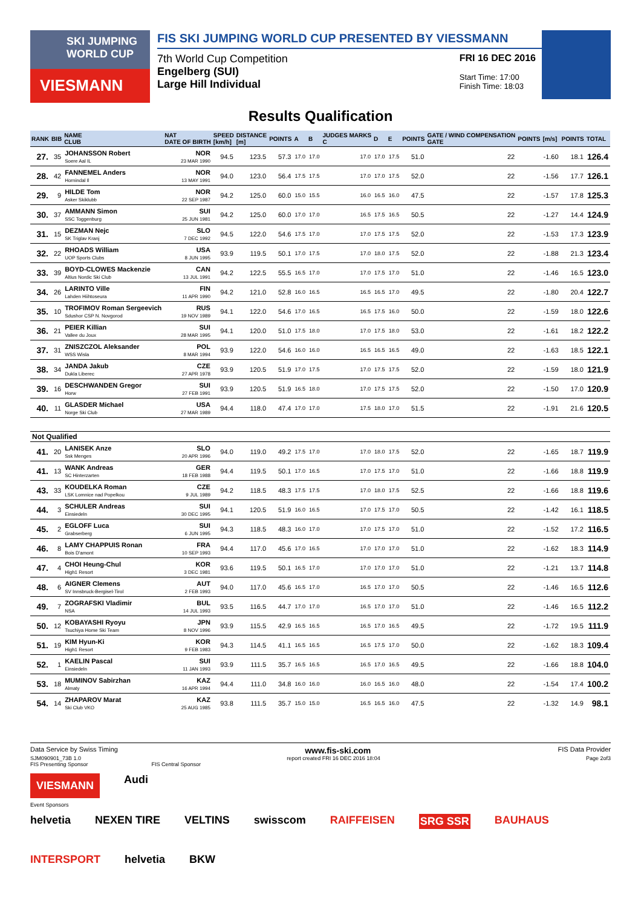SKI JUMPING WORLD CUP
VIESMANN
FIS SKI JUMPING WORLD CUP PRESENTED BY VIESSMANN
7th World Cup Competition
Engelberg (SUI)
Large Hill Individual
FRI 16 DEC 2016
Start Time: 17:00
Finish Time: 18:03
Results Qualification
| RANK | BIB | NAME CLUB | NAT DATE OF BIRTH | SPEED [km/h] | DISTANCE [m] | POINTS | A | B | JUDGES MARKS C | D | E | POINTS | GATE / WIND COMPENSATION GATE | POINTS | [m/s] | POINTS | TOTAL |
| --- | --- | --- | --- | --- | --- | --- | --- | --- | --- | --- | --- | --- | --- | --- | --- | --- | --- |
| 27. | 35 | JOHANSSON Robert Soere Aal IL | NOR 23 MAR 1990 | 94.5 | 123.5 | 57.3 | 17.0 | 17.0 | 17.0 | 17.0 | 17.5 | 51.0 | 22 | | -1.60 | 18.1 | 126.4 |
| 28. | 42 | FANNEMEL Anders Hornindal Il | NOR 13 MAY 1991 | 94.0 | 123.0 | 56.4 | 17.5 | 17.5 | 17.0 | 17.0 | 17.5 | 52.0 | 22 | | -1.56 | 17.7 | 126.1 |
| 29. | 9 | HILDE Tom Asker Skiklubb | NOR 22 SEP 1987 | 94.2 | 125.0 | 60.0 | 15.0 | 15.5 | 16.0 | 16.5 | 16.0 | 47.5 | 22 | | -1.57 | 17.8 | 125.3 |
| 30. | 37 | AMMANN Simon SSC Toggenburg | SUI 25 JUN 1981 | 94.2 | 125.0 | 60.0 | 17.0 | 17.0 | 16.5 | 17.5 | 16.5 | 50.5 | 22 | | -1.27 | 14.4 | 124.9 |
| 31. | 15 | DEZMAN Nejc SK Triglav Kranj | SLO 7 DEC 1992 | 94.5 | 122.0 | 54.6 | 17.5 | 17.0 | 17.0 | 17.5 | 17.5 | 52.0 | 22 | | -1.53 | 17.3 | 123.9 |
| 32. | 22 | RHOADS William UOP Sports Clubs | USA 8 JUN 1995 | 93.9 | 119.5 | 50.1 | 17.0 | 17.5 | 17.0 | 18.0 | 17.5 | 52.0 | 22 | | -1.88 | 21.3 | 123.4 |
| 33. | 39 | BOYD-CLOWES Mackenzie Altius Nordic Ski Club | CAN 13 JUL 1991 | 94.2 | 122.5 | 55.5 | 16.5 | 17.0 | 17.0 | 17.5 | 17.0 | 51.0 | 22 | | -1.46 | 16.5 | 123.0 |
| 34. | 26 | LARINTO Ville Lahden Hiihtoseura | FIN 11 APR 1990 | 94.2 | 121.0 | 52.8 | 16.0 | 16.5 | 16.5 | 16.5 | 17.0 | 49.5 | 22 | | -1.80 | 20.4 | 122.7 |
| 35. | 10 | TROFIMOV Roman Sergeevich Sdushor CSP N. Novgorod | RUS 19 NOV 1989 | 94.1 | 122.0 | 54.6 | 17.0 | 16.5 | 16.5 | 17.5 | 16.0 | 50.0 | 22 | | -1.59 | 18.0 | 122.6 |
| 36. | 21 | PEIER Killian Vallee du Joux | SUI 28 MAR 1995 | 94.1 | 120.0 | 51.0 | 17.5 | 18.0 | 17.0 | 17.5 | 18.0 | 53.0 | 22 | | -1.61 | 18.2 | 122.2 |
| 37. | 31 | ZNISZCZOL Aleksander WSS Wisla | POL 8 MAR 1994 | 93.9 | 122.0 | 54.6 | 16.0 | 16.0 | 16.5 | 16.5 | 16.5 | 49.0 | 22 | | -1.63 | 18.5 | 122.1 |
| 38. | 34 | JANDA Jakub Dukla Liberec | CZE 27 APR 1978 | 93.9 | 120.5 | 51.9 | 17.0 | 17.5 | 17.0 | 17.5 | 17.5 | 52.0 | 22 | | -1.59 | 18.0 | 121.9 |
| 39. | 16 | DESCHWANDEN Gregor Horw | SUI 27 FEB 1991 | 93.9 | 120.5 | 51.9 | 16.5 | 18.0 | 17.0 | 17.5 | 17.5 | 52.0 | 22 | | -1.50 | 17.0 | 120.9 |
| 40. | 11 | GLASDER Michael Norge Ski Club | USA 27 MAR 1989 | 94.4 | 118.0 | 47.4 | 17.0 | 17.0 | 17.5 | 18.0 | 17.0 | 51.5 | 22 | | -1.91 | 21.6 | 120.5 |
| Not Qualified | | | | | | | | | | | | | | | | | |
| 41. | 20 | LANISEK Anze Ssk Menges | SLO 20 APR 1996 | 94.0 | 119.0 | 49.2 | 17.5 | 17.0 | 17.0 | 18.0 | 17.5 | 52.0 | 22 | | -1.65 | 18.7 | 119.9 |
| 41. | 13 | WANK Andreas SC Hinterzarten | GER 18 FEB 1988 | 94.4 | 119.5 | 50.1 | 17.0 | 16.5 | 17.0 | 17.5 | 17.0 | 51.0 | 22 | | -1.66 | 18.8 | 119.9 |
| 43. | 33 | KOUDELKA Roman LSK Lomnice nad Popelkou | CZE 9 JUL 1989 | 94.2 | 118.5 | 48.3 | 17.5 | 17.5 | 17.0 | 18.0 | 17.5 | 52.5 | 22 | | -1.66 | 18.8 | 119.6 |
| 44. | 3 | SCHULER Andreas Einsiedeln | SUI 30 DEC 1995 | 94.1 | 120.5 | 51.9 | 16.0 | 16.5 | 17.0 | 17.5 | 17.0 | 50.5 | 22 | | -1.42 | 16.1 | 118.5 |
| 45. | 2 | EGLOFF Luca Grabserberg | SUI 6 JUN 1995 | 94.3 | 118.5 | 48.3 | 16.0 | 17.0 | 17.0 | 17.5 | 17.0 | 51.0 | 22 | | -1.52 | 17.2 | 116.5 |
| 46. | 8 | LAMY CHAPPUIS Ronan Bois D'amont | FRA 10 SEP 1993 | 94.4 | 117.0 | 45.6 | 17.0 | 16.5 | 17.0 | 17.0 | 17.0 | 51.0 | 22 | | -1.62 | 18.3 | 114.9 |
| 47. | 4 | CHOI Heung-Chul High1 Resort | KOR 3 DEC 1981 | 93.6 | 119.5 | 50.1 | 16.5 | 17.0 | 17.0 | 17.0 | 17.0 | 51.0 | 22 | | -1.21 | 13.7 | 114.8 |
| 48. | 6 | AIGNER Clemens SV Innsbruck-Bergisel-Tirol | AUT 2 FEB 1993 | 94.0 | 117.0 | 45.6 | 16.5 | 17.0 | 16.5 | 17.0 | 17.0 | 50.5 | 22 | | -1.46 | 16.5 | 112.6 |
| 49. | 7 | ZOGRAFSKI Vladimir NSA | BUL 14 JUL 1993 | 93.5 | 116.5 | 44.7 | 17.0 | 17.0 | 16.5 | 17.0 | 17.0 | 51.0 | 22 | | -1.46 | 16.5 | 112.2 |
| 50. | 12 | KOBAYASHI Ryoyu Tsuchiya Home Ski Team | JPN 8 NOV 1996 | 93.9 | 115.5 | 42.9 | 16.5 | 16.5 | 16.5 | 17.0 | 16.5 | 49.5 | 22 | | -1.72 | 19.5 | 111.9 |
| 51. | 19 | KIM Hyun-Ki High1 Resort | KOR 9 FEB 1983 | 94.3 | 114.5 | 41.1 | 16.5 | 16.5 | 16.5 | 17.5 | 17.0 | 50.0 | 22 | | -1.62 | 18.3 | 109.4 |
| 52. | 1 | KAELIN Pascal Einsiedeln | SUI 11 JAN 1993 | 93.9 | 111.5 | 35.7 | 16.5 | 16.5 | 16.5 | 17.0 | 16.5 | 49.5 | 22 | | -1.66 | 18.8 | 104.0 |
| 53. | 18 | MUMINOV Sabirzhan Almaty | KAZ 16 APR 1994 | 94.4 | 111.0 | 34.8 | 16.0 | 16.0 | 16.0 | 16.5 | 16.0 | 48.0 | 22 | | -1.54 | 17.4 | 100.2 |
| 54. | 14 | ZHAPAROV Marat Ski Club VKO | KAZ 25 AUG 1985 | 93.8 | 111.5 | 35.7 | 15.0 | 15.0 | 16.5 | 16.5 | 16.0 | 47.5 | 22 | | -1.32 | 14.9 | 98.1 |
Data Service by Swiss Timing www.fis-ski.com FIS Data Provider
SJM090901_73B 1.0 report created FRI 16 DEC 2016 18:04 Page 2of3
FIS Presenting Sponsor FIS Central Sponsor
VIESMANN Audi
Event Sponsors
helvetia NEXEN TIRE VELTINS swisscom RAIFFEISEN SRG SSR BAUHAUS INTERSPORT helvetia BKW